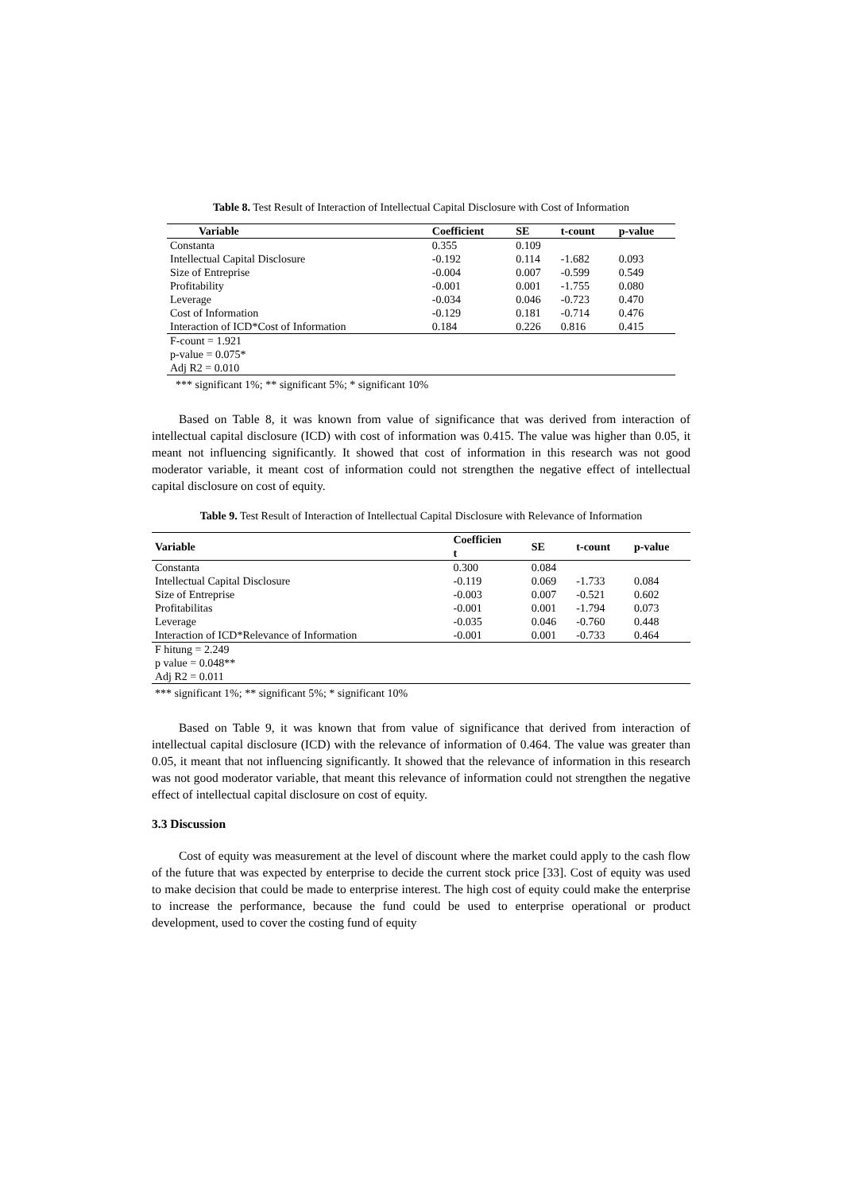Table 8. Test Result of Interaction of Intellectual Capital Disclosure with Cost of Information
| Variable | Coefficient | SE | t-count | p-value |
| --- | --- | --- | --- | --- |
| Constanta | 0.355 | 0.109 | | |
| Intellectual Capital Disclosure | -0.192 | 0.114 | -1.682 | 0.093 |
| Size of Entreprise | -0.004 | 0.007 | -0.599 | 0.549 |
| Profitability | -0.001 | 0.001 | -1.755 | 0.080 |
| Leverage | -0.034 | 0.046 | -0.723 | 0.470 |
| Cost of Information | -0.129 | 0.181 | -0.714 | 0.476 |
| Interaction of ICD*Cost of Information | 0.184 | 0.226 | 0.816 | 0.415 |
| F-count = 1.921 | | | | |
| p-value = 0.075* | | | | |
| Adj R2 = 0.010 | | | | |
*** significant 1%; ** significant 5%; * significant 10%
Based on Table 8, it was known from value of significance that was derived from interaction of intellectual capital disclosure (ICD) with cost of information was 0.415. The value was higher than 0.05, it meant not influencing significantly. It showed that cost of information in this research was not good moderator variable, it meant cost of information could not strengthen the negative effect of intellectual capital disclosure on cost of equity.
Table 9. Test Result of Interaction of Intellectual Capital Disclosure with Relevance of Information
| Variable | Coefficien t | SE | t-count | p-value |
| --- | --- | --- | --- | --- |
| Constanta | 0.300 | 0.084 | | |
| Intellectual Capital Disclosure | -0.119 | 0.069 | -1.733 | 0.084 |
| Size of Entreprise | -0.003 | 0.007 | -0.521 | 0.602 |
| Profitabilitas | -0.001 | 0.001 | -1.794 | 0.073 |
| Leverage | -0.035 | 0.046 | -0.760 | 0.448 |
| Interaction of ICD*Relevance of Information | -0.001 | 0.001 | -0.733 | 0.464 |
| F hitung = 2.249 | | | | |
| p value = 0.048** | | | | |
| Adj R2 = 0.011 | | | | |
*** significant 1%; ** significant 5%; * significant 10%
Based on Table 9, it was known that from value of significance that derived from interaction of intellectual capital disclosure (ICD) with the relevance of information of 0.464. The value was greater than 0.05, it meant that not influencing significantly. It showed that the relevance of information in this research was not good moderator variable, that meant this relevance of information could not strengthen the negative effect of intellectual capital disclosure on cost of equity.
3.3 Discussion
Cost of equity was measurement at the level of discount where the market could apply to the cash flow of the future that was expected by enterprise to decide the current stock price [33]. Cost of equity was used to make decision that could be made to enterprise interest. The high cost of equity could make the enterprise to increase the performance, because the fund could be used to enterprise operational or product development, used to cover the costing fund of equity